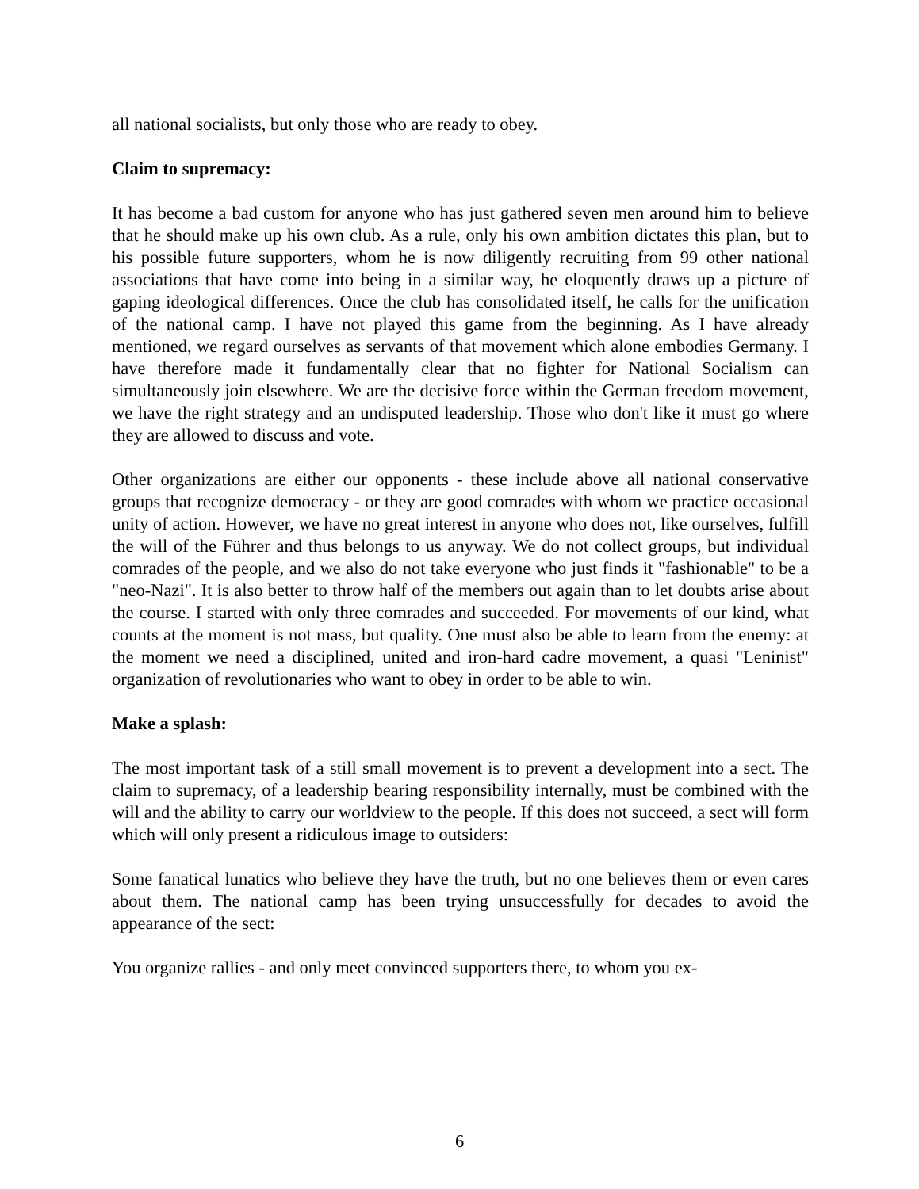all national socialists, but only those who are ready to obey.
Claim to supremacy:
It has become a bad custom for anyone who has just gathered seven men around him to believe that he should make up his own club. As a rule, only his own ambition dictates this plan, but to his possible future supporters, whom he is now diligently recruiting from 99 other national associations that have come into being in a similar way, he eloquently draws up a picture of gaping ideological differences. Once the club has consolidated itself, he calls for the unification of the national camp. I have not played this game from the beginning. As I have already mentioned, we regard ourselves as servants of that movement which alone embodies Germany. I have therefore made it fundamentally clear that no fighter for National Socialism can simultaneously join elsewhere. We are the decisive force within the German freedom movement, we have the right strategy and an undisputed leadership. Those who don't like it must go where they are allowed to discuss and vote.
Other organizations are either our opponents - these include above all national conservative groups that recognize democracy - or they are good comrades with whom we practice occasional unity of action. However, we have no great interest in anyone who does not, like ourselves, fulfill the will of the Führer and thus belongs to us anyway. We do not collect groups, but individual comrades of the people, and we also do not take everyone who just finds it "fashionable" to be a "neo-Nazi". It is also better to throw half of the members out again than to let doubts arise about the course. I started with only three comrades and succeeded. For movements of our kind, what counts at the moment is not mass, but quality. One must also be able to learn from the enemy: at the moment we need a disciplined, united and iron-hard cadre movement, a quasi "Leninist" organization of revolutionaries who want to obey in order to be able to win.
Make a splash:
The most important task of a still small movement is to prevent a development into a sect. The claim to supremacy, of a leadership bearing responsibility internally, must be combined with the will and the ability to carry our worldview to the people. If this does not succeed, a sect will form which will only present a ridiculous image to outsiders:
Some fanatical lunatics who believe they have the truth, but no one believes them or even cares about them. The national camp has been trying unsuccessfully for decades to avoid the appearance of the sect:
You organize rallies - and only meet convinced supporters there, to whom you ex-
6